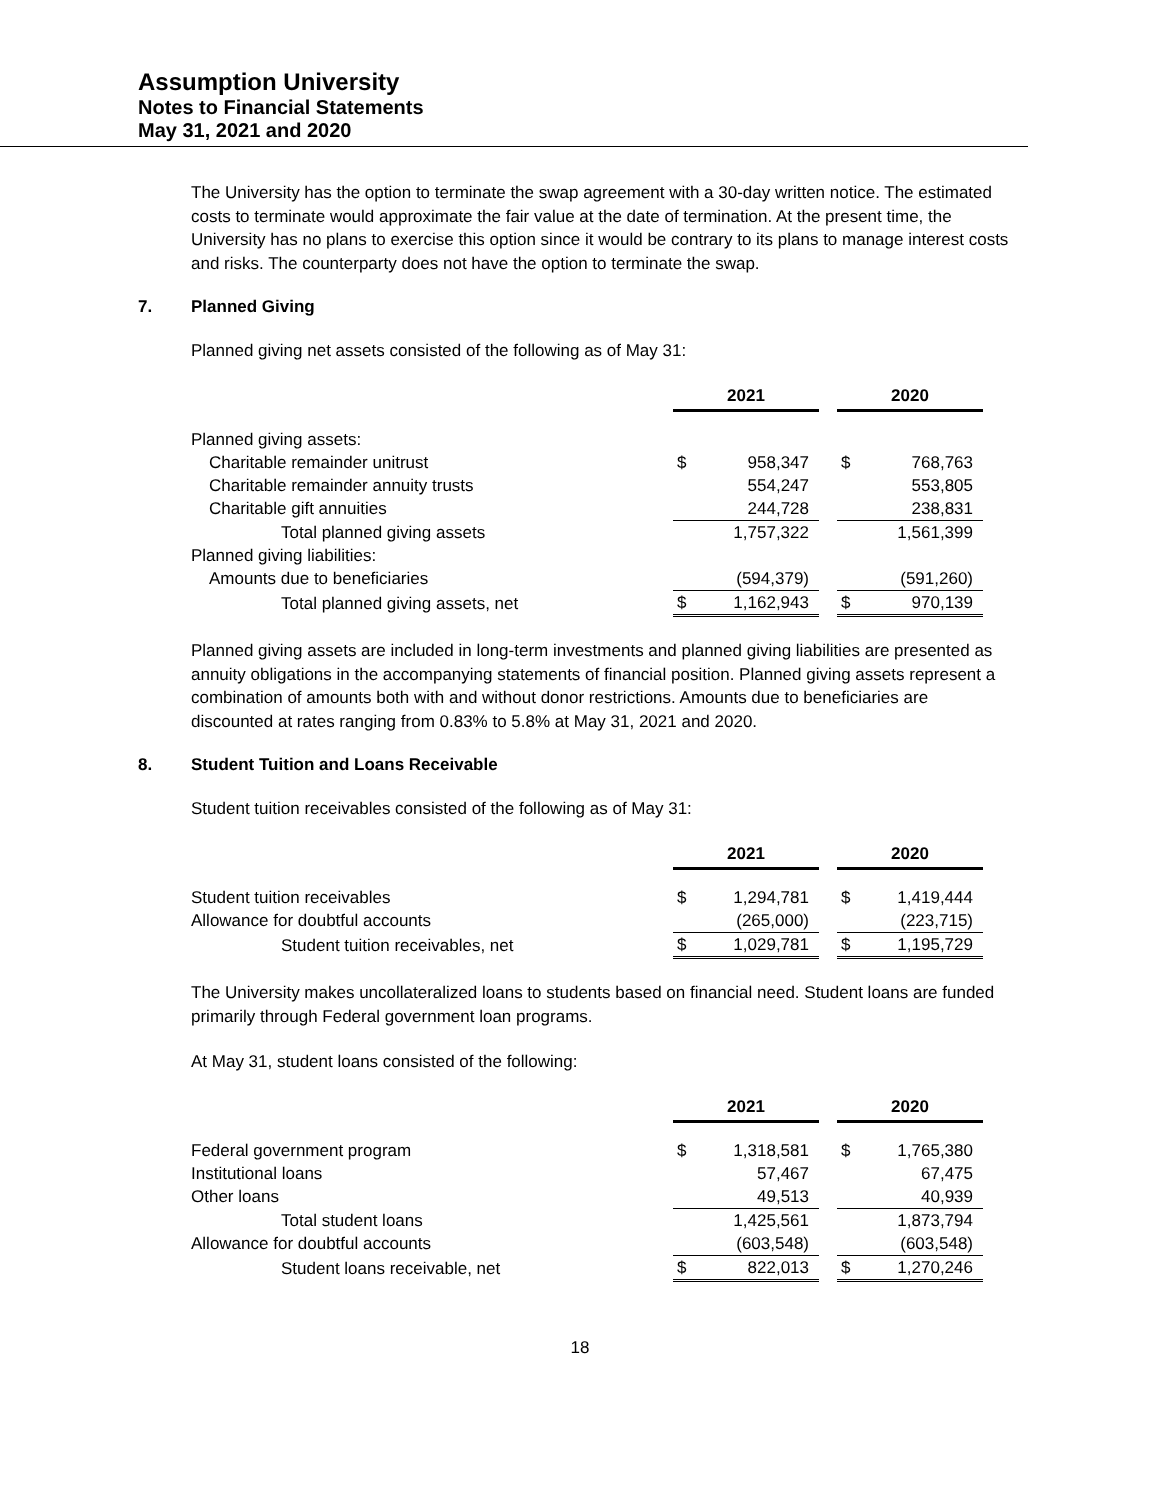Assumption University
Notes to Financial Statements
May 31, 2021 and 2020
The University has the option to terminate the swap agreement with a 30-day written notice. The estimated costs to terminate would approximate the fair value at the date of termination. At the present time, the University has no plans to exercise this option since it would be contrary to its plans to manage interest costs and risks. The counterparty does not have the option to terminate the swap.
7. Planned Giving
Planned giving net assets consisted of the following as of May 31:
| | 2021 | | | 2020 | |
| Planned giving assets: | | | | | |
| Charitable remainder unitrust | $ | 958,347 | | $ | 768,763 |
| Charitable remainder annuity trusts | | 554,247 | | | 553,805 |
| Charitable gift annuities | | 244,728 | | | 238,831 |
| Total planned giving assets | | 1,757,322 | | | 1,561,399 |
| Planned giving liabilities: | | | | | |
| Amounts due to beneficiaries | | (594,379) | | | (591,260) |
| Total planned giving assets, net | $ | 1,162,943 | | $ | 970,139 |
Planned giving assets are included in long-term investments and planned giving liabilities are presented as annuity obligations in the accompanying statements of financial position. Planned giving assets represent a combination of amounts both with and without donor restrictions. Amounts due to beneficiaries are discounted at rates ranging from 0.83% to 5.8% at May 31, 2021 and 2020.
8. Student Tuition and Loans Receivable
Student tuition receivables consisted of the following as of May 31:
| | 2021 | | | 2020 | |
| Student tuition receivables | $ | 1,294,781 | | $ | 1,419,444 |
| Allowance for doubtful accounts | | (265,000) | | | (223,715) |
| Student tuition receivables, net | $ | 1,029,781 | | $ | 1,195,729 |
The University makes uncollateralized loans to students based on financial need. Student loans are funded primarily through Federal government loan programs.
At May 31, student loans consisted of the following:
| | 2021 | | | 2020 | |
| Federal government program | $ | 1,318,581 | | $ | 1,765,380 |
| Institutional loans | | 57,467 | | | 67,475 |
| Other loans | | 49,513 | | | 40,939 |
| Total student loans | | 1,425,561 | | | 1,873,794 |
| Allowance for doubtful accounts | | (603,548) | | | (603,548) |
| Student loans receivable, net | $ | 822,013 | | $ | 1,270,246 |
18